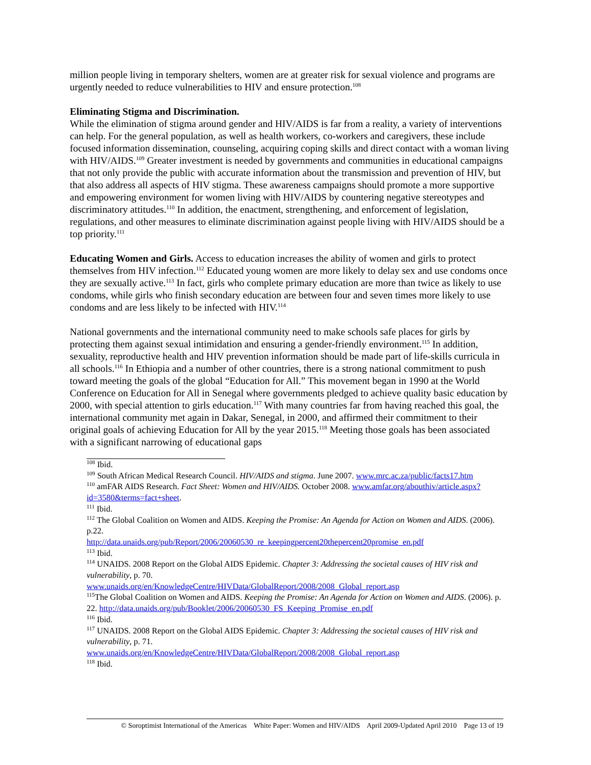million people living in temporary shelters, women are at greater risk for sexual violence and programs are urgently needed to reduce vulnerabilities to HIV and ensure protection.<sup>108</sup>
Eliminating Stigma and Discrimination.
While the elimination of stigma around gender and HIV/AIDS is far from a reality, a variety of interventions can help. For the general population, as well as health workers, co-workers and caregivers, these include focused information dissemination, counseling, acquiring coping skills and direct contact with a woman living with HIV/AIDS.<sup>109</sup> Greater investment is needed by governments and communities in educational campaigns that not only provide the public with accurate information about the transmission and prevention of HIV, but that also address all aspects of HIV stigma. These awareness campaigns should promote a more supportive and empowering environment for women living with HIV/AIDS by countering negative stereotypes and discriminatory attitudes.<sup>110</sup> In addition, the enactment, strengthening, and enforcement of legislation, regulations, and other measures to eliminate discrimination against people living with HIV/AIDS should be a top priority.<sup>111</sup>
Educating Women and Girls. Access to education increases the ability of women and girls to protect themselves from HIV infection.<sup>112</sup> Educated young women are more likely to delay sex and use condoms once they are sexually active.<sup>113</sup> In fact, girls who complete primary education are more than twice as likely to use condoms, while girls who finish secondary education are between four and seven times more likely to use condoms and are less likely to be infected with HIV.<sup>114</sup>
National governments and the international community need to make schools safe places for girls by protecting them against sexual intimidation and ensuring a gender-friendly environment.<sup>115</sup> In addition, sexuality, reproductive health and HIV prevention information should be made part of life-skills curricula in all schools.<sup>116</sup> In Ethiopia and a number of other countries, there is a strong national commitment to push toward meeting the goals of the global “Education for All.” This movement began in 1990 at the World Conference on Education for All in Senegal where governments pledged to achieve quality basic education by 2000, with special attention to girls education.<sup>117</sup> With many countries far from having reached this goal, the international community met again in Dakar, Senegal, in 2000, and affirmed their commitment to their original goals of achieving Education for All by the year 2015.<sup>118</sup> Meeting those goals has been associated with a significant narrowing of educational gaps
<sup>108</sup> Ibid.
<sup>109</sup> South African Medical Research Council. HIV/AIDS and stigma. June 2007. www.mrc.ac.za/public/facts17.htm
<sup>110</sup> amFAR AIDS Research. Fact Sheet: Women and HIV/AIDS. October 2008. www.amfar.org/abouthiv/article.aspx?id=3580&terms=fact+sheet.
<sup>111</sup> Ibid.
<sup>112</sup> The Global Coalition on Women and AIDS. Keeping the Promise: An Agenda for Action on Women and AIDS. (2006). p.22.
http://data.unaids.org/pub/Report/2006/20060530_re_keepingpercent20thepercent20promise_en.pdf
<sup>113</sup> Ibid.
<sup>114</sup> UNAIDS. 2008 Report on the Global AIDS Epidemic. Chapter 3: Addressing the societal causes of HIV risk and vulnerability, p. 70.
www.unaids.org/en/KnowledgeCentre/HIVData/GlobalReport/2008/2008_Global_report.asp
<sup>115</sup> The Global Coalition on Women and AIDS. Keeping the Promise: An Agenda for Action on Women and AIDS. (2006). p. 22. http://data.unaids.org/pub/Booklet/2006/20060530_FS_Keeping_Promise_en.pdf
<sup>116</sup> Ibid.
<sup>117</sup> UNAIDS. 2008 Report on the Global AIDS Epidemic. Chapter 3: Addressing the societal causes of HIV risk and vulnerability, p. 71.
www.unaids.org/en/KnowledgeCentre/HIVData/GlobalReport/2008/2008_Global_report.asp
<sup>118</sup> Ibid.
© Soroptimist International of the Americas White Paper: Women and HIV/AIDS April 2009-Updated April 2010 Page 13 of 19